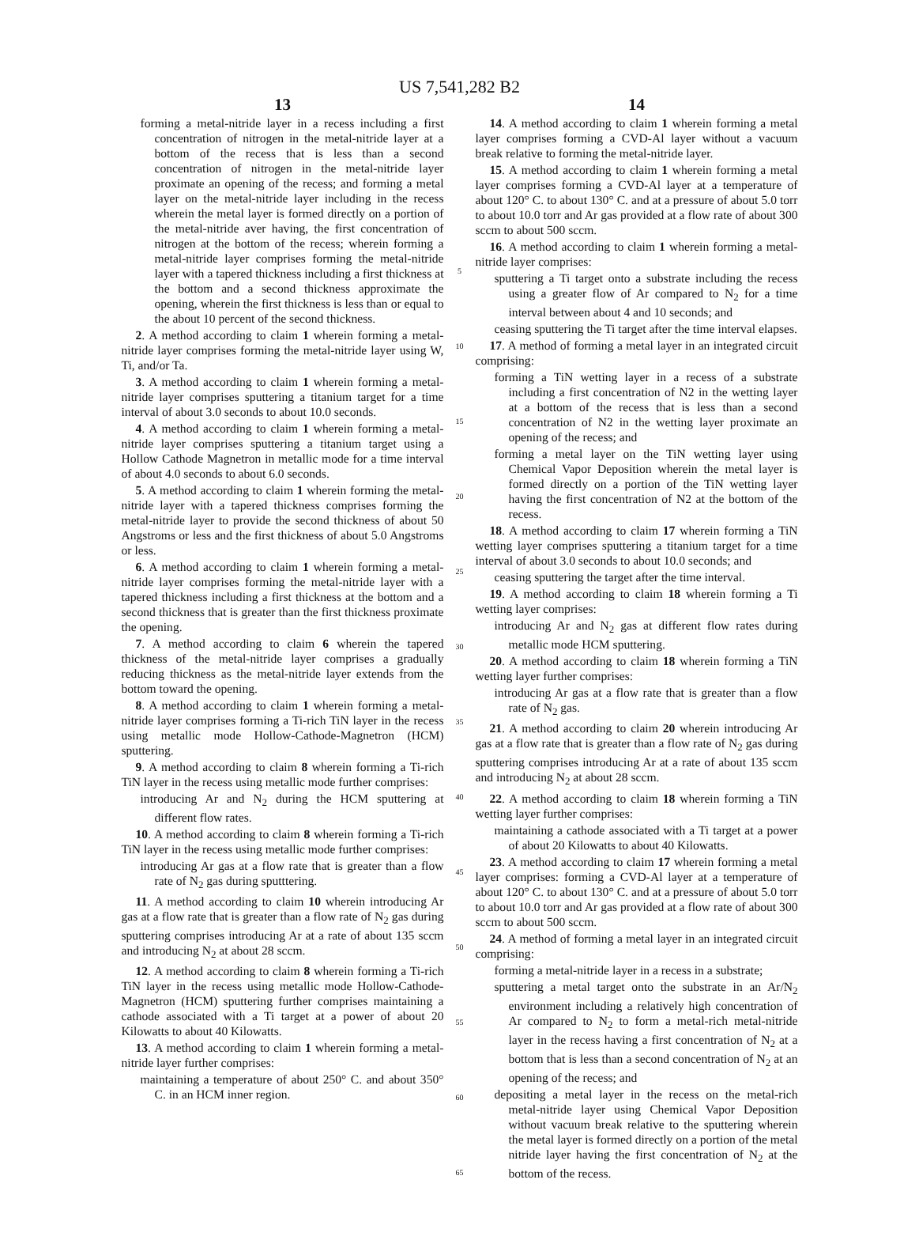US 7,541,282 B2
13
forming a metal-nitride layer in a recess including a first concentration of nitrogen in the metal-nitride layer at a bottom of the recess that is less than a second concentration of nitrogen in the metal-nitride layer proximate an opening of the recess; and forming a metal layer on the metal-nitride layer including in the recess wherein the metal layer is formed directly on a portion of the metal-nitride aver having, the first concentration of nitrogen at the bottom of the recess; wherein forming a metal-nitride layer comprises forming the metal-nitride layer with a tapered thickness including a first thickness at the bottom and a second thickness approximate the opening, wherein the first thickness is less than or equal to the about 10 percent of the second thickness.
2. A method according to claim 1 wherein forming a metal-nitride layer comprises forming the metal-nitride layer using W, Ti, and/or Ta.
3. A method according to claim 1 wherein forming a metal-nitride layer comprises sputtering a titanium target for a time interval of about 3.0 seconds to about 10.0 seconds.
4. A method according to claim 1 wherein forming a metal-nitride layer comprises sputtering a titanium target using a Hollow Cathode Magnetron in metallic mode for a time interval of about 4.0 seconds to about 6.0 seconds.
5. A method according to claim 1 wherein forming the metal-nitride layer with a tapered thickness comprises forming the metal-nitride layer to provide the second thickness of about 50 Angstroms or less and the first thickness of about 5.0 Angstroms or less.
6. A method according to claim 1 wherein forming a metal-nitride layer comprises forming the metal-nitride layer with a tapered thickness including a first thickness at the bottom and a second thickness that is greater than the first thickness proximate the opening.
7. A method according to claim 6 wherein the tapered thickness of the metal-nitride layer comprises a gradually reducing thickness as the metal-nitride layer extends from the bottom toward the opening.
8. A method according to claim 1 wherein forming a metal-nitride layer comprises forming a Ti-rich TiN layer in the recess using metallic mode Hollow-Cathode-Magnetron (HCM) sputtering.
9. A method according to claim 8 wherein forming a Ti-rich TiN layer in the recess using metallic mode further comprises:
introducing Ar and N<sub>2</sub> during the HCM sputtering at different flow rates.
10. A method according to claim 8 wherein forming a Ti-rich TiN layer in the recess using metallic mode further comprises:
introducing Ar gas at a flow rate that is greater than a flow rate of N<sub>2</sub> gas during sputttering.
11. A method according to claim 10 wherein introducing Ar gas at a flow rate that is greater than a flow rate of N<sub>2</sub> gas during sputtering comprises introducing Ar at a rate of about 135 sccm and introducing N<sub>2</sub> at about 28 sccm.
12. A method according to claim 8 wherein forming a Ti-rich TiN layer in the recess using metallic mode Hollow-Cathode-Magnetron (HCM) sputtering further comprises maintaining a cathode associated with a Ti target at a power of about 20 Kilowatts to about 40 Kilowatts.
13. A method according to claim 1 wherein forming a metal-nitride layer further comprises:
maintaining a temperature of about 250° C. and about 350° C. in an HCM inner region.
5
10
15
20
25
30
35
40
45
50
55
60
65
14
14. A method according to claim 1 wherein forming a metal layer comprises forming a CVD-Al layer without a vacuum break relative to forming the metal-nitride layer.
15. A method according to claim 1 wherein forming a metal layer comprises forming a CVD-Al layer at a temperature of about 120° C. to about 130° C. and at a pressure of about 5.0 torr to about 10.0 torr and Ar gas provided at a flow rate of about 300 sccm to about 500 sccm.
16. A method according to claim 1 wherein forming a metal-nitride layer comprises:
sputtering a Ti target onto a substrate including the recess using a greater flow of Ar compared to N<sub>2</sub> for a time interval between about 4 and 10 seconds; and
ceasing sputtering the Ti target after the time interval elapses.
17. A method of forming a metal layer in an integrated circuit comprising:
forming a TiN wetting layer in a recess of a substrate including a first concentration of N2 in the wetting layer at a bottom of the recess that is less than a second concentration of N2 in the wetting layer proximate an opening of the recess; and
forming a metal layer on the TiN wetting layer using Chemical Vapor Deposition wherein the metal layer is formed directly on a portion of the TiN wetting layer having the first concentration of N2 at the bottom of the recess.
18. A method according to claim 17 wherein forming a TiN wetting layer comprises sputtering a titanium target for a time interval of about 3.0 seconds to about 10.0 seconds; and
ceasing sputtering the target after the time interval.
19. A method according to claim 18 wherein forming a Ti wetting layer comprises:
introducing Ar and N<sub>2</sub> gas at different flow rates during metallic mode HCM sputtering.
20. A method according to claim 18 wherein forming a TiN wetting layer further comprises:
introducing Ar gas at a flow rate that is greater than a flow rate of N<sub>2</sub> gas.
21. A method according to claim 20 wherein introducing Ar gas at a flow rate that is greater than a flow rate of N<sub>2</sub> gas during sputtering comprises introducing Ar at a rate of about 135 sccm and introducing N<sub>2</sub> at about 28 sccm.
22. A method according to claim 18 wherein forming a TiN wetting layer further comprises:
maintaining a cathode associated with a Ti target at a power of about 20 Kilowatts to about 40 Kilowatts.
23. A method according to claim 17 wherein forming a metal layer comprises: forming a CVD-Al layer at a temperature of about 120° C. to about 130° C. and at a pressure of about 5.0 torr to about 10.0 torr and Ar gas provided at a flow rate of about 300 sccm to about 500 sccm.
24. A method of forming a metal layer in an integrated circuit comprising:
forming a metal-nitride layer in a recess in a substrate;
sputtering a metal target onto the substrate in an Ar/N<sub>2</sub> environment including a relatively high concentration of Ar compared to N<sub>2</sub> to form a metal-rich metal-nitride layer in the recess having a first concentration of N<sub>2</sub> at a bottom that is less than a second concentration of N<sub>2</sub> at an opening of the recess; and
depositing a metal layer in the recess on the metal-rich metal-nitride layer using Chemical Vapor Deposition without vacuum break relative to the sputtering wherein the metal layer is formed directly on a portion of the metal nitride layer having the first concentration of N<sub>2</sub> at the bottom of the recess.